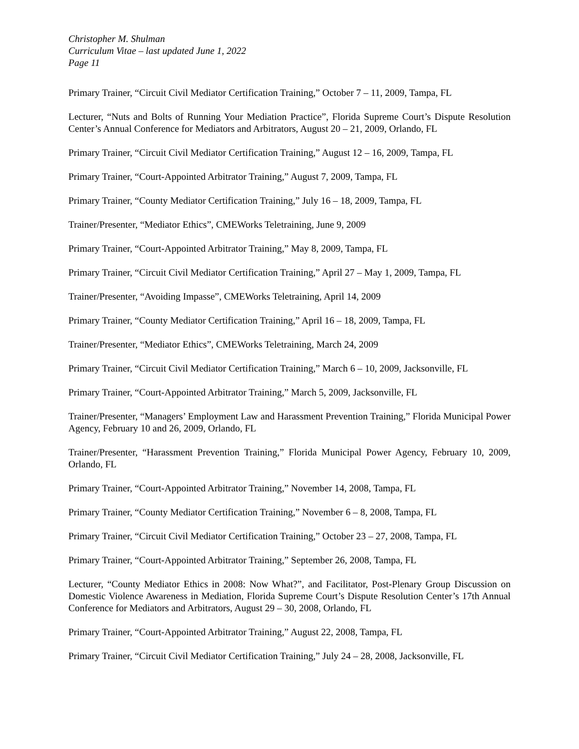Christopher M. Shulman
Curriculum Vitae – last updated June 1, 2022
Page 11
Primary Trainer, “Circuit Civil Mediator Certification Training,” October 7 – 11, 2009, Tampa, FL
Lecturer, “Nuts and Bolts of Running Your Mediation Practice”, Florida Supreme Court’s Dispute Resolution Center’s Annual Conference for Mediators and Arbitrators, August 20 – 21, 2009, Orlando, FL
Primary Trainer, “Circuit Civil Mediator Certification Training,” August 12 – 16, 2009, Tampa, FL
Primary Trainer, “Court-Appointed Arbitrator Training,” August 7, 2009, Tampa, FL
Primary Trainer, “County Mediator Certification Training,” July 16 – 18, 2009, Tampa, FL
Trainer/Presenter, “Mediator Ethics”, CMEWorks Teletraining, June 9, 2009
Primary Trainer, “Court-Appointed Arbitrator Training,” May 8, 2009, Tampa, FL
Primary Trainer, “Circuit Civil Mediator Certification Training,” April 27 – May 1, 2009, Tampa, FL
Trainer/Presenter, “Avoiding Impasse”, CMEWorks Teletraining, April 14, 2009
Primary Trainer, “County Mediator Certification Training,” April 16 – 18, 2009, Tampa, FL
Trainer/Presenter, “Mediator Ethics”, CMEWorks Teletraining, March 24, 2009
Primary Trainer, “Circuit Civil Mediator Certification Training,” March 6 – 10, 2009, Jacksonville, FL
Primary Trainer, “Court-Appointed Arbitrator Training,” March 5, 2009, Jacksonville, FL
Trainer/Presenter, “Managers’ Employment Law and Harassment Prevention Training,” Florida Municipal Power Agency, February 10 and 26, 2009, Orlando, FL
Trainer/Presenter, “Harassment Prevention Training,” Florida Municipal Power Agency, February 10, 2009, Orlando, FL
Primary Trainer, “Court-Appointed Arbitrator Training,” November 14, 2008, Tampa, FL
Primary Trainer, “County Mediator Certification Training,” November 6 – 8, 2008, Tampa, FL
Primary Trainer, “Circuit Civil Mediator Certification Training,” October 23 – 27, 2008, Tampa, FL
Primary Trainer, “Court-Appointed Arbitrator Training,” September 26, 2008, Tampa, FL
Lecturer, “County Mediator Ethics in 2008: Now What?”, and Facilitator, Post-Plenary Group Discussion on Domestic Violence Awareness in Mediation, Florida Supreme Court’s Dispute Resolution Center’s 17th Annual Conference for Mediators and Arbitrators, August 29 – 30, 2008, Orlando, FL
Primary Trainer, “Court-Appointed Arbitrator Training,” August 22, 2008, Tampa, FL
Primary Trainer, “Circuit Civil Mediator Certification Training,” July 24 – 28, 2008, Jacksonville, FL